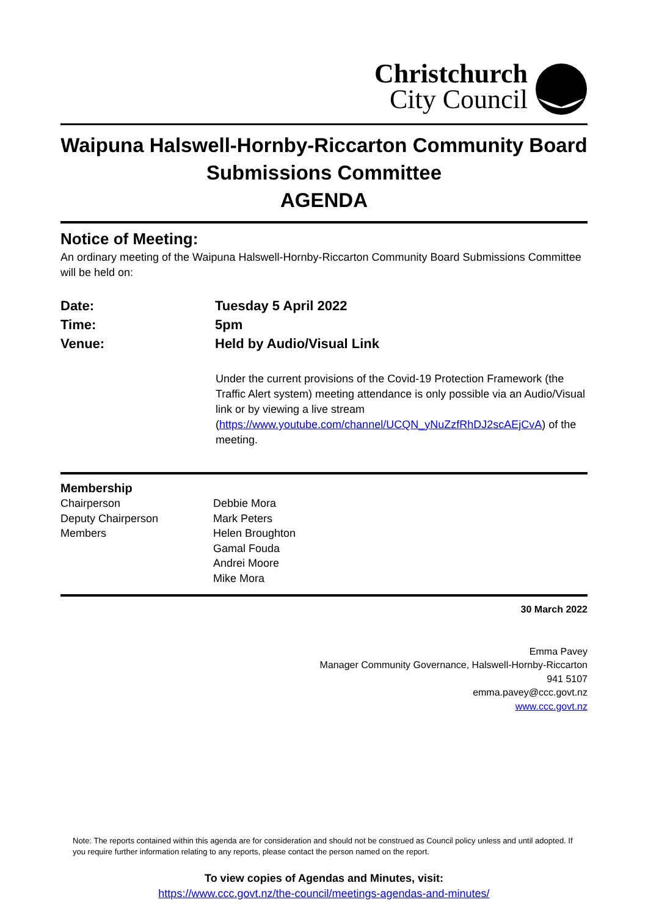Christchurch
City Council
Waipuna Halswell-Hornby-Riccarton Community Board Submissions Committee
AGENDA
Notice of Meeting:
An ordinary meeting of the Waipuna Halswell-Hornby-Riccarton Community Board Submissions Committee will be held on:
| Date: | Tuesday 5 April 2022 |
| Time: | 5pm |
| Venue: | Held by Audio/Visual Link |
Under the current provisions of the Covid-19 Protection Framework (the Traffic Alert system) meeting attendance is only possible via an Audio/Visual link or by viewing a live stream (https://www.youtube.com/channel/UCQN_yNuZzfRhDJ2scAEjCvA) of the meeting.
Membership
| Chairperson | Debbie Mora |
| Deputy Chairperson | Mark Peters |
| Members | Helen Broughton Gamal Fouda Andrei Moore Mike Mora |
30 March 2022
Emma Pavey
Manager Community Governance, Halswell-Hornby-Riccarton
941 5107
emma.pavey@ccc.govt.nz
www.ccc.govt.nz
Note: The reports contained within this agenda are for consideration and should not be construed as Council policy unless and until adopted. If you require further information relating to any reports, please contact the person named on the report.
To view copies of Agendas and Minutes, visit:
https://www.ccc.govt.nz/the-council/meetings-agendas-and-minutes/